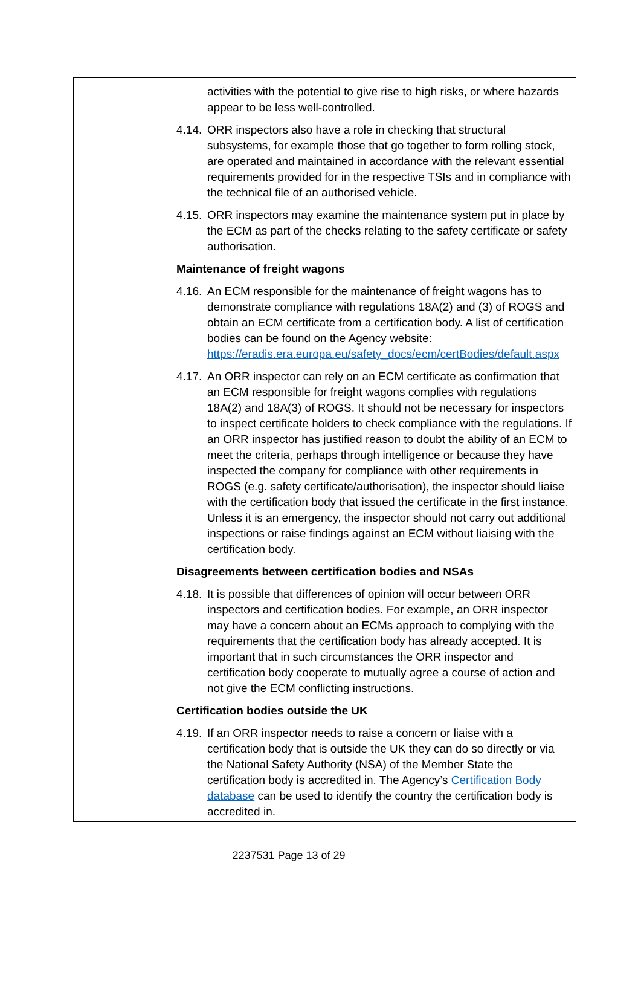activities with the potential to give rise to high risks, or where hazards appear to be less well-controlled.
4.14. ORR inspectors also have a role in checking that structural subsystems, for example those that go together to form rolling stock, are operated and maintained in accordance with the relevant essential requirements provided for in the respective TSIs and in compliance with the technical file of an authorised vehicle.
4.15. ORR inspectors may examine the maintenance system put in place by the ECM as part of the checks relating to the safety certificate or safety authorisation.
Maintenance of freight wagons
4.16. An ECM responsible for the maintenance of freight wagons has to demonstrate compliance with regulations 18A(2) and (3) of ROGS and obtain an ECM certificate from a certification body. A list of certification bodies can be found on the Agency website: https://eradis.era.europa.eu/safety_docs/ecm/certBodies/default.aspx
4.17. An ORR inspector can rely on an ECM certificate as confirmation that an ECM responsible for freight wagons complies with regulations 18A(2) and 18A(3) of ROGS. It should not be necessary for inspectors to inspect certificate holders to check compliance with the regulations. If an ORR inspector has justified reason to doubt the ability of an ECM to meet the criteria, perhaps through intelligence or because they have inspected the company for compliance with other requirements in ROGS (e.g. safety certificate/authorisation), the inspector should liaise with the certification body that issued the certificate in the first instance. Unless it is an emergency, the inspector should not carry out additional inspections or raise findings against an ECM without liaising with the certification body.
Disagreements between certification bodies and NSAs
4.18. It is possible that differences of opinion will occur between ORR inspectors and certification bodies. For example, an ORR inspector may have a concern about an ECMs approach to complying with the requirements that the certification body has already accepted. It is important that in such circumstances the ORR inspector and certification body cooperate to mutually agree a course of action and not give the ECM conflicting instructions.
Certification bodies outside the UK
4.19. If an ORR inspector needs to raise a concern or liaise with a certification body that is outside the UK they can do so directly or via the National Safety Authority (NSA) of the Member State the certification body is accredited in. The Agency’s Certification Body database can be used to identify the country the certification body is accredited in.
2237531 Page 13 of 29